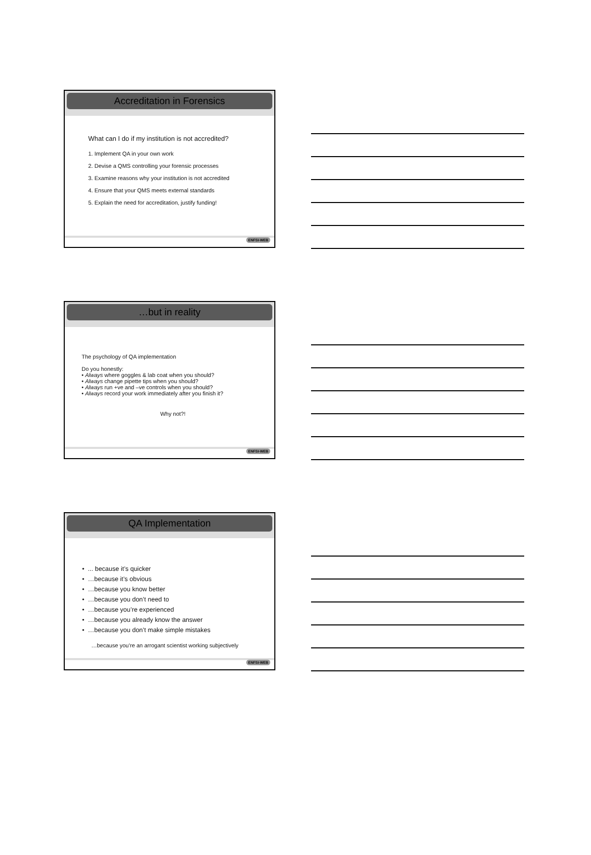Accreditation in Forensics
What can I do if my institution is not accredited?
1. Implement QA in your own work
2. Devise a QMS controlling your forensic processes
3. Examine reasons why your institution is not accredited
4. Ensure that your QMS meets external standards
5. Explain the need for accreditation, justify funding!
ENFSI-WEB
…but in reality
The psychology of QA implementation
Do you honestly:
• Always where goggles & lab coat when you should?
• Always change pipette tips when you should?
• Always run +ve and –ve controls when you should?
• Always record your work immediately after you finish it?
Why not?!
ENFSI-WEB
QA Implementation
• ... because it’s quicker
• …because it’s obvious
• …because you know better
• …because you don’t need to
• …because you’re experienced
• …because you already know the answer
• …because you don’t make simple mistakes
…because you’re an arrogant scientist working subjectively
ENFSI-WEB